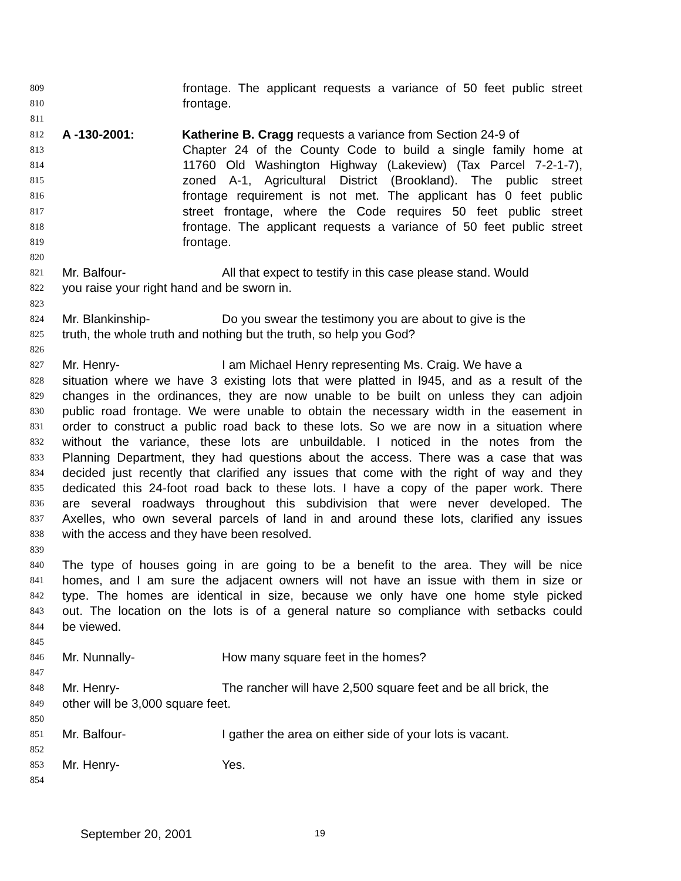809 frontage. The applicant requests a variance of 50 feet public street
810 frontage.
811
812 A -130-2001: Katherine B. Cragg requests a variance from Section 24-9 of
813 Chapter 24 of the County Code to build a single family home at
814 11760 Old Washington Highway (Lakeview) (Tax Parcel 7-2-1-7),
815 zoned A-1, Agricultural District (Brookland). The public street
816 frontage requirement is not met. The applicant has 0 feet public
817 street frontage, where the Code requires 50 feet public street
818 frontage. The applicant requests a variance of 50 feet public street
819 frontage.
820
821 Mr. Balfour- All that expect to testify in this case please stand. Would
822 you raise your right hand and be sworn in.
823
824 Mr. Blankinship- Do you swear the testimony you are about to give is the
825 truth, the whole truth and nothing but the truth, so help you God?
826
827 Mr. Henry- I am Michael Henry representing Ms. Craig. We have a
828 situation where we have 3 existing lots that were platted in l945, and as a result of the
829 changes in the ordinances, they are now unable to be built on unless they can adjoin
830 public road frontage. We were unable to obtain the necessary width in the easement in
831 order to construct a public road back to these lots. So we are now in a situation where
832 without the variance, these lots are unbuildable. I noticed in the notes from the
833 Planning Department, they had questions about the access. There was a case that was
834 decided just recently that clarified any issues that come with the right of way and they
835 dedicated this 24-foot road back to these lots. I have a copy of the paper work. There
836 are several roadways throughout this subdivision that were never developed. The
837 Axelles, who own several parcels of land in and around these lots, clarified any issues
838 with the access and they have been resolved.
839
840 The type of houses going in are going to be a benefit to the area. They will be nice
841 homes, and I am sure the adjacent owners will not have an issue with them in size or
842 type. The homes are identical in size, because we only have one home style picked
843 out. The location on the lots is of a general nature so compliance with setbacks could
844 be viewed.
845
846 Mr. Nunnally- How many square feet in the homes?
847
848 Mr. Henry- The rancher will have 2,500 square feet and be all brick, the
849 other will be 3,000 square feet.
850
851 Mr. Balfour- I gather the area on either side of your lots is vacant.
852
853 Mr. Henry- Yes.
854
September 20, 2001 19